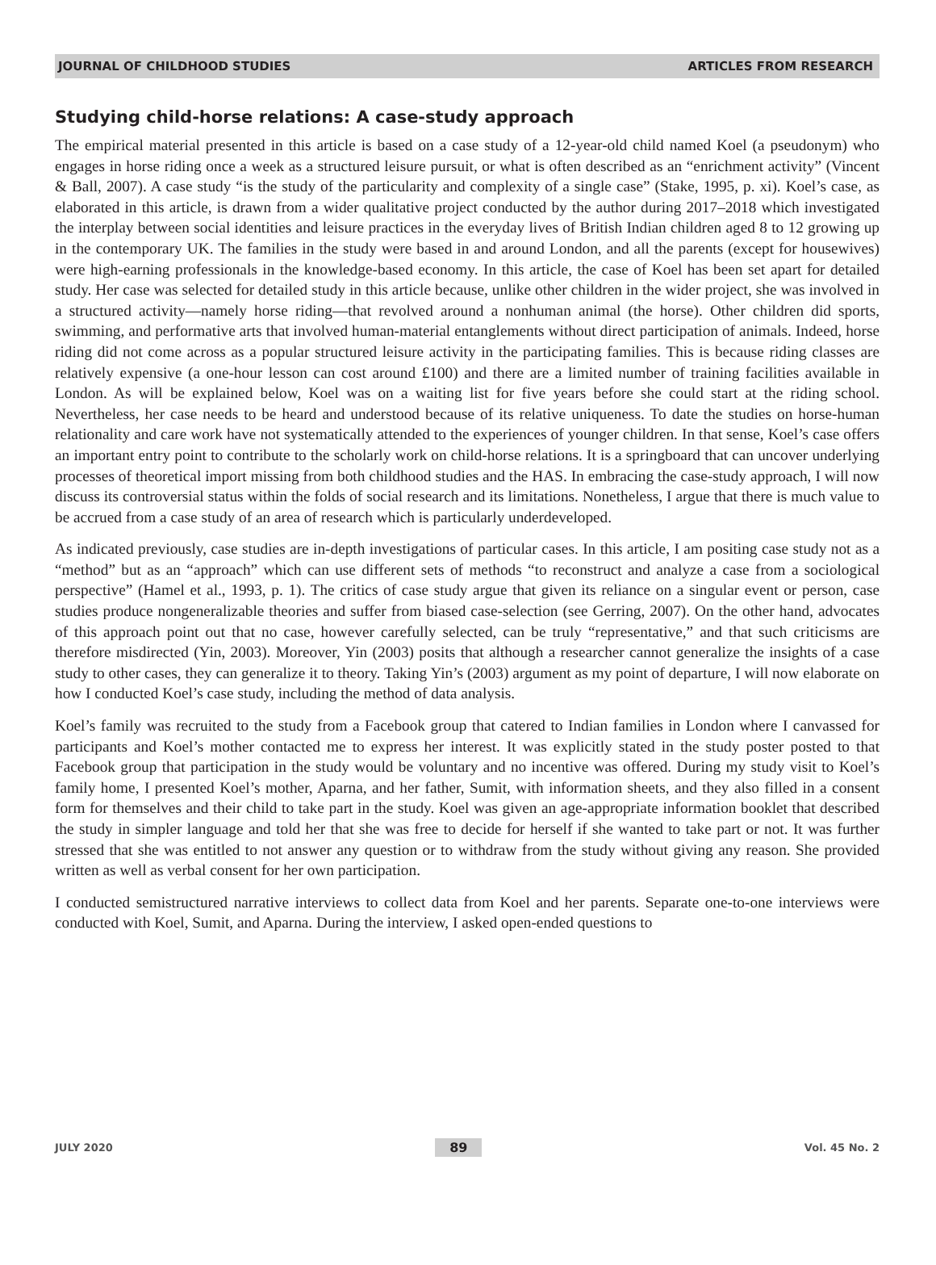JOURNAL OF CHILDHOOD STUDIES ARTICLES FROM RESEARCH
Studying child-horse relations: A case-study approach
The empirical material presented in this article is based on a case study of a 12-year-old child named Koel (a pseudonym) who engages in horse riding once a week as a structured leisure pursuit, or what is often described as an “enrichment activity” (Vincent & Ball, 2007). A case study “is the study of the particularity and complexity of a single case” (Stake, 1995, p. xi). Koel’s case, as elaborated in this article, is drawn from a wider qualitative project conducted by the author during 2017–2018 which investigated the interplay between social identities and leisure practices in the everyday lives of British Indian children aged 8 to 12 growing up in the contemporary UK. The families in the study were based in and around London, and all the parents (except for housewives) were high-earning professionals in the knowledge-based economy. In this article, the case of Koel has been set apart for detailed study. Her case was selected for detailed study in this article because, unlike other children in the wider project, she was involved in a structured activity—namely horse riding—that revolved around a nonhuman animal (the horse). Other children did sports, swimming, and performative arts that involved human-material entanglements without direct participation of animals. Indeed, horse riding did not come across as a popular structured leisure activity in the participating families. This is because riding classes are relatively expensive (a one-hour lesson can cost around £100) and there are a limited number of training facilities available in London. As will be explained below, Koel was on a waiting list for five years before she could start at the riding school. Nevertheless, her case needs to be heard and understood because of its relative uniqueness. To date the studies on horse-human relationality and care work have not systematically attended to the experiences of younger children. In that sense, Koel’s case offers an important entry point to contribute to the scholarly work on child-horse relations. It is a springboard that can uncover underlying processes of theoretical import missing from both childhood studies and the HAS. In embracing the case-study approach, I will now discuss its controversial status within the folds of social research and its limitations. Nonetheless, I argue that there is much value to be accrued from a case study of an area of research which is particularly underdeveloped.
As indicated previously, case studies are in-depth investigations of particular cases. In this article, I am positing case study not as a “method” but as an “approach” which can use different sets of methods “to reconstruct and analyze a case from a sociological perspective” (Hamel et al., 1993, p. 1). The critics of case study argue that given its reliance on a singular event or person, case studies produce nongeneralizable theories and suffer from biased case-selection (see Gerring, 2007). On the other hand, advocates of this approach point out that no case, however carefully selected, can be truly “representative,” and that such criticisms are therefore misdirected (Yin, 2003). Moreover, Yin (2003) posits that although a researcher cannot generalize the insights of a case study to other cases, they can generalize it to theory. Taking Yin’s (2003) argument as my point of departure, I will now elaborate on how I conducted Koel’s case study, including the method of data analysis.
Koel’s family was recruited to the study from a Facebook group that catered to Indian families in London where I canvassed for participants and Koel’s mother contacted me to express her interest. It was explicitly stated in the study poster posted to that Facebook group that participation in the study would be voluntary and no incentive was offered. During my study visit to Koel’s family home, I presented Koel’s mother, Aparna, and her father, Sumit, with information sheets, and they also filled in a consent form for themselves and their child to take part in the study. Koel was given an age-appropriate information booklet that described the study in simpler language and told her that she was free to decide for herself if she wanted to take part or not. It was further stressed that she was entitled to not answer any question or to withdraw from the study without giving any reason. She provided written as well as verbal consent for her own participation.
I conducted semistructured narrative interviews to collect data from Koel and her parents. Separate one-to-one interviews were conducted with Koel, Sumit, and Aparna. During the interview, I asked open-ended questions to
JULY 2020 89 Vol. 45 No. 2